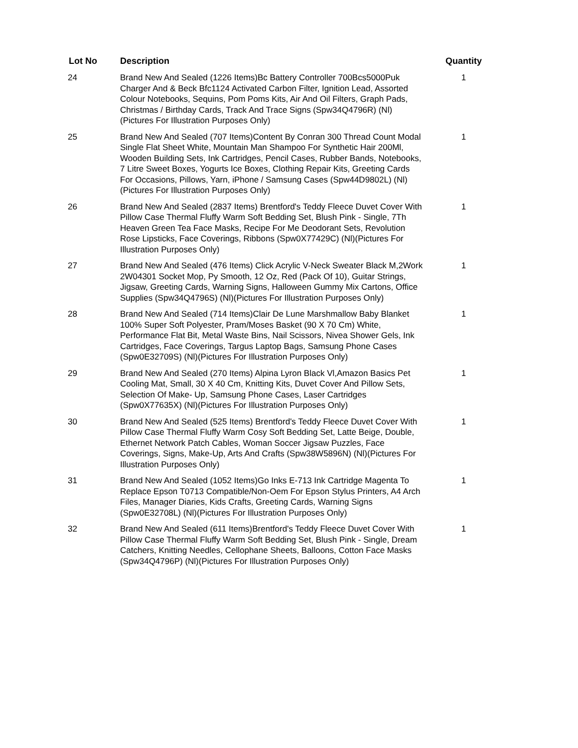| Lot No | Description | Quantity |
| --- | --- | --- |
| 24 | Brand New And Sealed (1226 Items)Bc Battery Controller 700Bcs5000Puk Charger And & Beck Bfc1124 Activated Carbon Filter, Ignition Lead, Assorted Colour Notebooks, Sequins, Pom Poms Kits, Air And Oil Filters, Graph Pads, Christmas / Birthday Cards, Track And Trace Signs (Spw34Q4796R) (Nl)(Pictures For Illustration Purposes Only) | 1 |
| 25 | Brand New And Sealed (707 Items)Content By Conran 300 Thread Count Modal Single Flat Sheet White, Mountain Man Shampoo For Synthetic Hair 200Ml, Wooden Building Sets, Ink Cartridges, Pencil Cases, Rubber Bands, Notebooks, 7 Litre Sweet Boxes, Yogurts Ice Boxes, Clothing Repair Kits, Greeting Cards For Occasions, Pillows, Yarn, iPhone / Samsung Cases (Spw44D9802L) (Nl)(Pictures For Illustration Purposes Only) | 1 |
| 26 | Brand New And Sealed (2837 Items) Brentford's Teddy Fleece Duvet Cover With Pillow Case Thermal Fluffy Warm Soft Bedding Set, Blush Pink - Single, 7Th Heaven Green Tea Face Masks, Recipe For Me Deodorant Sets, Revolution Rose Lipsticks, Face Coverings, Ribbons (Spw0X77429C) (Nl)(Pictures For Illustration Purposes Only) | 1 |
| 27 | Brand New And Sealed (476 Items) Click Acrylic V-Neck Sweater Black M,2Work 2W04301 Socket Mop, Py Smooth, 12 Oz, Red (Pack Of 10), Guitar Strings, Jigsaw, Greeting Cards, Warning Signs, Halloween Gummy Mix Cartons, Office Supplies (Spw34Q4796S) (Nl)(Pictures For Illustration Purposes Only) | 1 |
| 28 | Brand New And Sealed (714 Items)Clair De Lune Marshmallow Baby Blanket 100% Super Soft Polyester, Pram/Moses Basket (90 X 70 Cm) White, Performance Flat Bit, Metal Waste Bins, Nail Scissors, Nivea Shower Gels, Ink Cartridges, Face Coverings, Targus Laptop Bags, Samsung Phone Cases (Spw0E32709S) (Nl)(Pictures For Illustration Purposes Only) | 1 |
| 29 | Brand New And Sealed (270 Items) Alpina Lyron Black Vl,Amazon Basics Pet Cooling Mat, Small, 30 X 40 Cm, Knitting Kits, Duvet Cover And Pillow Sets, Selection Of Make- Up, Samsung Phone Cases, Laser Cartridges (Spw0X77635X) (Nl)(Pictures For Illustration Purposes Only) | 1 |
| 30 | Brand New And Sealed (525 Items) Brentford's Teddy Fleece Duvet Cover With Pillow Case Thermal Fluffy Warm Cosy Soft Bedding Set, Latte Beige, Double, Ethernet Network Patch Cables, Woman Soccer Jigsaw Puzzles, Face Coverings, Signs, Make-Up, Arts And Crafts (Spw38W5896N) (Nl)(Pictures For Illustration Purposes Only) | 1 |
| 31 | Brand New And Sealed (1052 Items)Go Inks E-713 Ink Cartridge Magenta To Replace Epson T0713 Compatible/Non-Oem For Epson Stylus Printers, A4 Arch Files, Manager Diaries, Kids Crafts, Greeting Cards, Warning Signs (Spw0E32708L) (Nl)(Pictures For Illustration Purposes Only) | 1 |
| 32 | Brand New And Sealed (611 Items)Brentford's Teddy Fleece Duvet Cover With Pillow Case Thermal Fluffy Warm Soft Bedding Set, Blush Pink - Single, Dream Catchers, Knitting Needles, Cellophane Sheets, Balloons, Cotton Face Masks (Spw34Q4796P) (Nl)(Pictures For Illustration Purposes Only) | 1 |